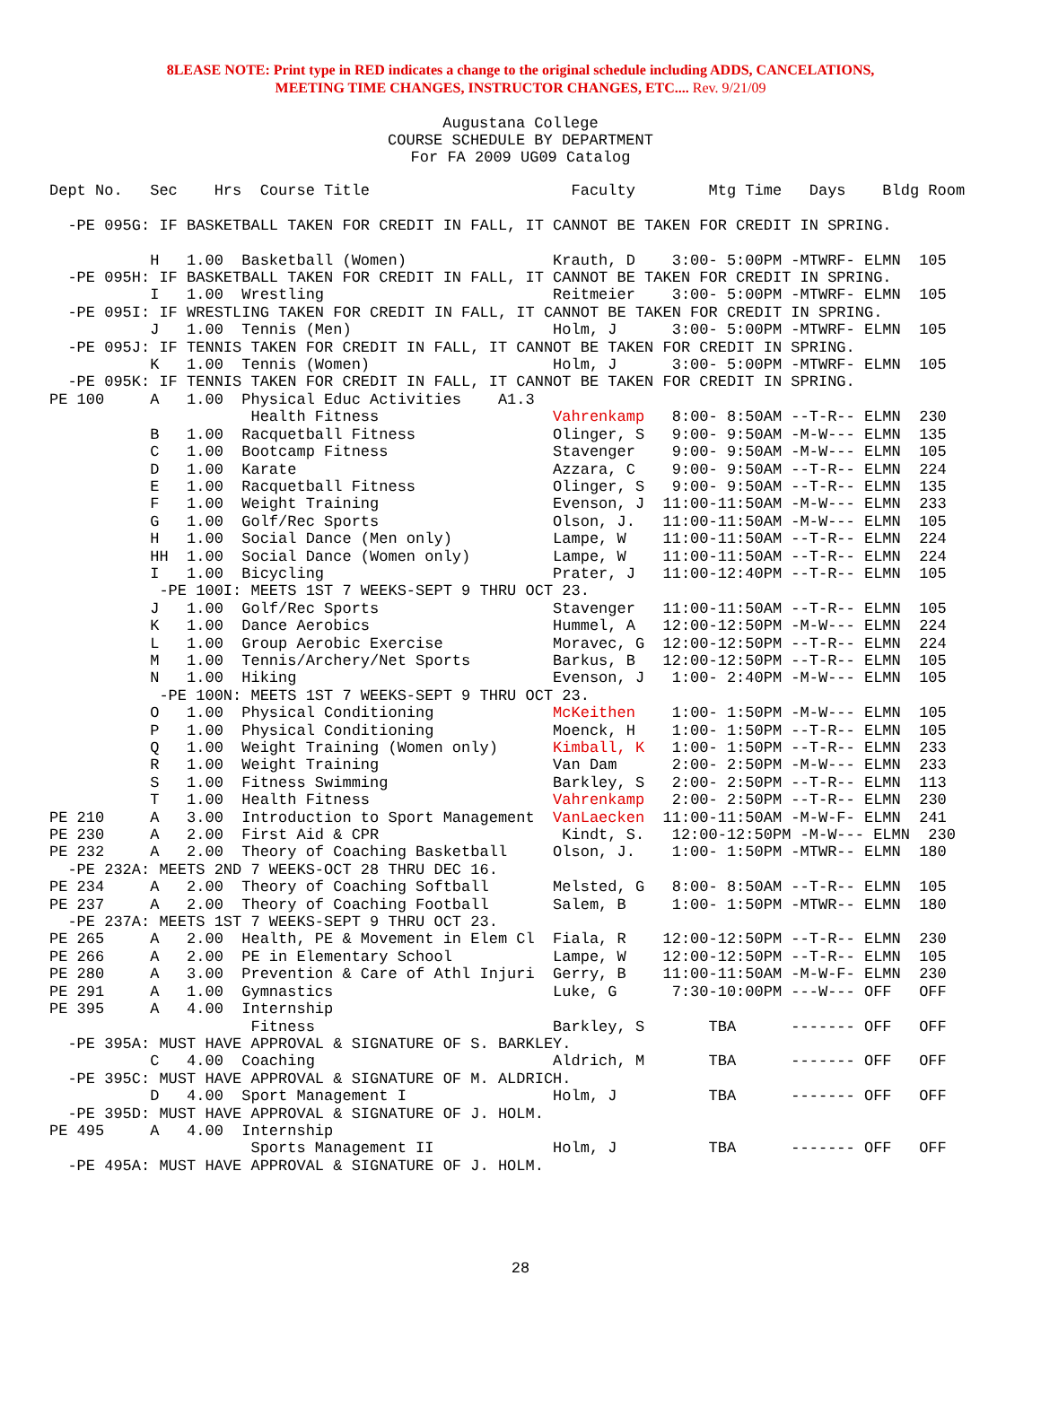8LEASE NOTE: Print type in RED indicates a change to the original schedule including ADDS, CANCELATIONS,
MEETING TIME CHANGES, INSTRUCTOR CHANGES, ETC.... Rev. 9/21/09
Augustana College
COURSE SCHEDULE BY DEPARTMENT
For FA 2009 UG09 Catalog
Dept No.   Sec    Hrs  Course Title                      Faculty        Mtg Time   Days    Bldg Room

  -PE 095G: IF BASKETBALL TAKEN FOR CREDIT IN FALL, IT CANNOT BE TAKEN FOR CREDIT IN SPRING.

           H   1.00  Basketball (Women)                Krauth, D    3:00- 5:00PM -MTWRF- ELMN  105
  -PE 095H: IF BASKETBALL TAKEN FOR CREDIT IN FALL, IT CANNOT BE TAKEN FOR CREDIT IN SPRING.
           I   1.00  Wrestling                         Reitmeier    3:00- 5:00PM -MTWRF- ELMN  105
  -PE 095I: IF WRESTLING TAKEN FOR CREDIT IN FALL, IT CANNOT BE TAKEN FOR CREDIT IN SPRING.
           J   1.00  Tennis (Men)                      Holm, J      3:00- 5:00PM -MTWRF- ELMN  105
  -PE 095J: IF TENNIS TAKEN FOR CREDIT IN FALL, IT CANNOT BE TAKEN FOR CREDIT IN SPRING.
           K   1.00  Tennis (Women)                    Holm, J      3:00- 5:00PM -MTWRF- ELMN  105
  -PE 095K: IF TENNIS TAKEN FOR CREDIT IN FALL, IT CANNOT BE TAKEN FOR CREDIT IN SPRING.
PE 100     A   1.00  Physical Educ Activities    A1.3
                      Health Fitness                   Vahrenkamp   8:00- 8:50AM --T-R-- ELMN  230
           B   1.00  Racquetball Fitness               Olinger, S   9:00- 9:50AM -M-W--- ELMN  135
           C   1.00  Bootcamp Fitness                  Stavenger    9:00- 9:50AM -M-W--- ELMN  105
           D   1.00  Karate                            Azzara, C    9:00- 9:50AM --T-R-- ELMN  224
           E   1.00  Racquetball Fitness               Olinger, S   9:00- 9:50AM --T-R-- ELMN  135
           F   1.00  Weight Training                   Evenson, J  11:00-11:50AM -M-W--- ELMN  233
           G   1.00  Golf/Rec Sports                   Olson, J.   11:00-11:50AM -M-W--- ELMN  105
           H   1.00  Social Dance (Men only)           Lampe, W    11:00-11:50AM --T-R-- ELMN  224
           HH  1.00  Social Dance (Women only)         Lampe, W    11:00-11:50AM --T-R-- ELMN  224
           I   1.00  Bicycling                         Prater, J   11:00-12:40PM --T-R-- ELMN  105
            -PE 100I: MEETS 1ST 7 WEEKS-SEPT 9 THRU OCT 23.
           J   1.00  Golf/Rec Sports                   Stavenger   11:00-11:50AM --T-R-- ELMN  105
           K   1.00  Dance Aerobics                    Hummel, A   12:00-12:50PM -M-W--- ELMN  224
           L   1.00  Group Aerobic Exercise            Moravec, G  12:00-12:50PM --T-R-- ELMN  224
           M   1.00  Tennis/Archery/Net Sports         Barkus, B   12:00-12:50PM --T-R-- ELMN  105
           N   1.00  Hiking                            Evenson, J   1:00- 2:40PM -M-W--- ELMN  105
            -PE 100N: MEETS 1ST 7 WEEKS-SEPT 9 THRU OCT 23.
           O   1.00  Physical Conditioning             McKeithen    1:00- 1:50PM -M-W--- ELMN  105
           P   1.00  Physical Conditioning             Moenck, H    1:00- 1:50PM --T-R-- ELMN  105
           Q   1.00  Weight Training (Women only)      Kimball, K   1:00- 1:50PM --T-R-- ELMN  233
           R   1.00  Weight Training                   Van Dam      2:00- 2:50PM -M-W--- ELMN  233
           S   1.00  Fitness Swimming                  Barkley, S   2:00- 2:50PM --T-R-- ELMN  113
           T   1.00  Health Fitness                    Vahrenkamp   2:00- 2:50PM --T-R-- ELMN  230
PE 210     A   3.00  Introduction to Sport Management  VanLaecken  11:00-11:50AM -M-W-F- ELMN  241
PE 230     A   2.00  First Aid & CPR                    Kindt, S.   12:00-12:50PM -M-W--- ELMN  230
PE 232     A   2.00  Theory of Coaching Basketball     Olson, J.    1:00- 1:50PM -MTWR-- ELMN  180
  -PE 232A: MEETS 2ND 7 WEEKS-OCT 28 THRU DEC 16.
PE 234     A   2.00  Theory of Coaching Softball       Melsted, G   8:00- 8:50AM --T-R-- ELMN  105
PE 237     A   2.00  Theory of Coaching Football       Salem, B     1:00- 1:50PM -MTWR-- ELMN  180
  -PE 237A: MEETS 1ST 7 WEEKS-SEPT 9 THRU OCT 23.
PE 265     A   2.00  Health, PE & Movement in Elem Cl  Fiala, R    12:00-12:50PM --T-R-- ELMN  230
PE 266     A   2.00  PE in Elementary School           Lampe, W    12:00-12:50PM --T-R-- ELMN  105
PE 280     A   3.00  Prevention & Care of Athl Injuri  Gerry, B    11:00-11:50AM -M-W-F- ELMN  230
PE 291     A   1.00  Gymnastics                        Luke, G      7:30-10:00PM ---W--- OFF   OFF
PE 395     A   4.00  Internship
                      Fitness                          Barkley, S       TBA      ------- OFF   OFF
  -PE 395A: MUST HAVE APPROVAL & SIGNATURE OF S. BARKLEY.
           C   4.00  Coaching                          Aldrich, M       TBA      ------- OFF   OFF
  -PE 395C: MUST HAVE APPROVAL & SIGNATURE OF M. ALDRICH.
           D   4.00  Sport Management I                Holm, J          TBA      ------- OFF   OFF
  -PE 395D: MUST HAVE APPROVAL & SIGNATURE OF J. HOLM.
PE 495     A   4.00  Internship
                      Sports Management II             Holm, J          TBA      ------- OFF   OFF
  -PE 495A: MUST HAVE APPROVAL & SIGNATURE OF J. HOLM.
28